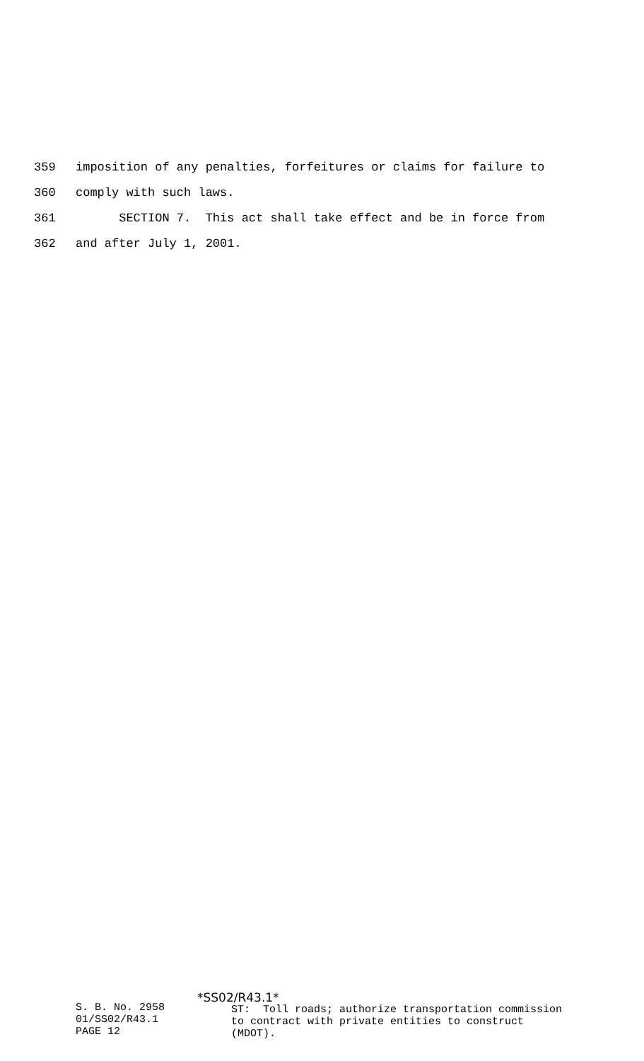359 imposition of any penalties, forfeitures or claims for failure to
360 comply with such laws.
361 SECTION 7. This act shall take effect and be in force from
362 and after July 1, 2001.
S. B. No. 2958
01/SS02/R43.1
PAGE 12
*SS02/R43.1*
ST: Toll roads; authorize transportation commission to contract with private entities to construct (MDOT).